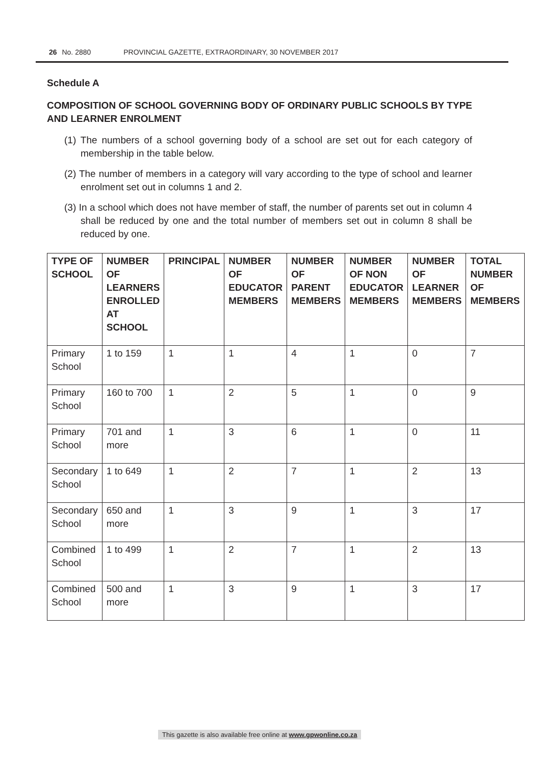26 No. 2880 PROVINCIAL GAZETTE, EXTRAORDINARY, 30 NOVEMBER 2017
Schedule A
COMPOSITION OF SCHOOL GOVERNING BODY OF ORDINARY PUBLIC SCHOOLS BY TYPE AND LEARNER ENROLMENT
(1) The numbers of a school governing body of a school are set out for each category of membership in the table below.
(2) The number of members in a category will vary according to the type of school and learner enrolment set out in columns 1 and 2.
(3) In a school which does not have member of staff, the number of parents set out in column 4 shall be reduced by one and the total number of members set out in column 8 shall be reduced by one.
| TYPE OF SCHOOL | NUMBER OF LEARNERS ENROLLED AT SCHOOL | PRINCIPAL | NUMBER OF EDUCATOR MEMBERS | NUMBER OF PARENT MEMBERS | NUMBER OF NON EDUCATOR MEMBERS | NUMBER OF LEARNER MEMBERS | TOTAL NUMBER OF MEMBERS |
| --- | --- | --- | --- | --- | --- | --- | --- |
| Primary School | 1 to 159 | 1 | 1 | 4 | 1 | 0 | 7 |
| Primary School | 160 to 700 | 1 | 2 | 5 | 1 | 0 | 9 |
| Primary School | 701 and more | 1 | 3 | 6 | 1 | 0 | 11 |
| Secondary School | 1 to 649 | 1 | 2 | 7 | 1 | 2 | 13 |
| Secondary School | 650 and more | 1 | 3 | 9 | 1 | 3 | 17 |
| Combined School | 1 to 499 | 1 | 2 | 7 | 1 | 2 | 13 |
| Combined School | 500 and more | 1 | 3 | 9 | 1 | 3 | 17 |
This gazette is also available free online at www.gpwonline.co.za